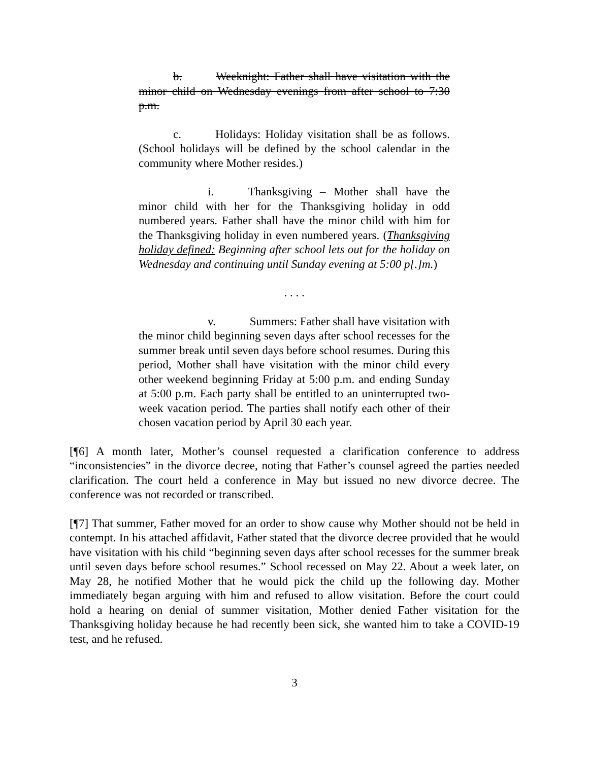b. Weeknight: Father shall have visitation with the minor child on Wednesday evenings from after school to 7:30 p.m.
c. Holidays: Holiday visitation shall be as follows. (School holidays will be defined by the school calendar in the community where Mother resides.)
i. Thanksgiving – Mother shall have the minor child with her for the Thanksgiving holiday in odd numbered years. Father shall have the minor child with him for the Thanksgiving holiday in even numbered years. (Thanksgiving holiday defined: Beginning after school lets out for the holiday on Wednesday and continuing until Sunday evening at 5:00 p[.]m.)
. . . .
v. Summers: Father shall have visitation with the minor child beginning seven days after school recesses for the summer break until seven days before school resumes. During this period, Mother shall have visitation with the minor child every other weekend beginning Friday at 5:00 p.m. and ending Sunday at 5:00 p.m. Each party shall be entitled to an uninterrupted two-week vacation period. The parties shall notify each other of their chosen vacation period by April 30 each year.
[¶6] A month later, Mother’s counsel requested a clarification conference to address “inconsistencies” in the divorce decree, noting that Father’s counsel agreed the parties needed clarification. The court held a conference in May but issued no new divorce decree. The conference was not recorded or transcribed.
[¶7] That summer, Father moved for an order to show cause why Mother should not be held in contempt. In his attached affidavit, Father stated that the divorce decree provided that he would have visitation with his child “beginning seven days after school recesses for the summer break until seven days before school resumes.” School recessed on May 22. About a week later, on May 28, he notified Mother that he would pick the child up the following day. Mother immediately began arguing with him and refused to allow visitation. Before the court could hold a hearing on denial of summer visitation, Mother denied Father visitation for the Thanksgiving holiday because he had recently been sick, she wanted him to take a COVID-19 test, and he refused.
3